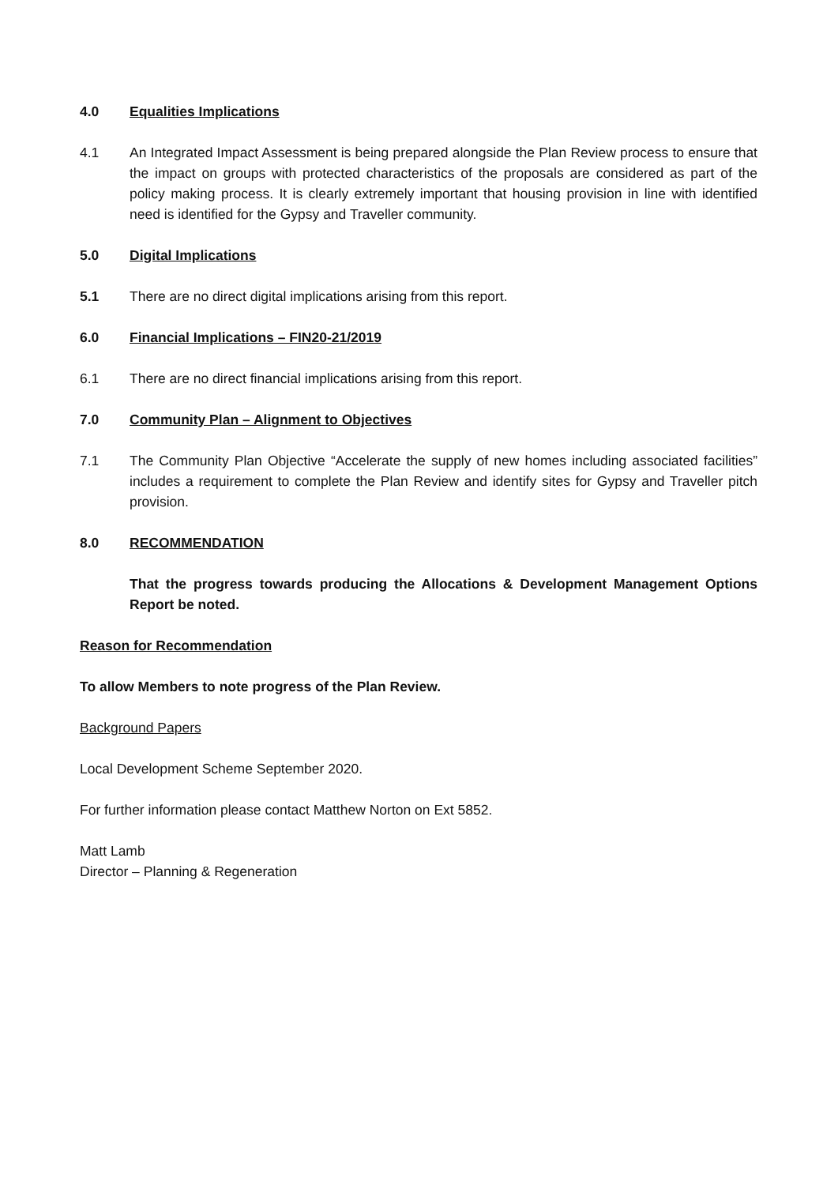4.0 Equalities Implications
4.1 An Integrated Impact Assessment is being prepared alongside the Plan Review process to ensure that the impact on groups with protected characteristics of the proposals are considered as part of the policy making process. It is clearly extremely important that housing provision in line with identified need is identified for the Gypsy and Traveller community.
5.0 Digital Implications
5.1 There are no direct digital implications arising from this report.
6.0 Financial Implications – FIN20-21/2019
6.1 There are no direct financial implications arising from this report.
7.0 Community Plan – Alignment to Objectives
7.1 The Community Plan Objective “Accelerate the supply of new homes including associated facilities” includes a requirement to complete the Plan Review and identify sites for Gypsy and Traveller pitch provision.
8.0 RECOMMENDATION
That the progress towards producing the Allocations & Development Management Options Report be noted.
Reason for Recommendation
To allow Members to note progress of the Plan Review.
Background Papers
Local Development Scheme September 2020.
For further information please contact Matthew Norton on Ext 5852.
Matt Lamb
Director – Planning & Regeneration